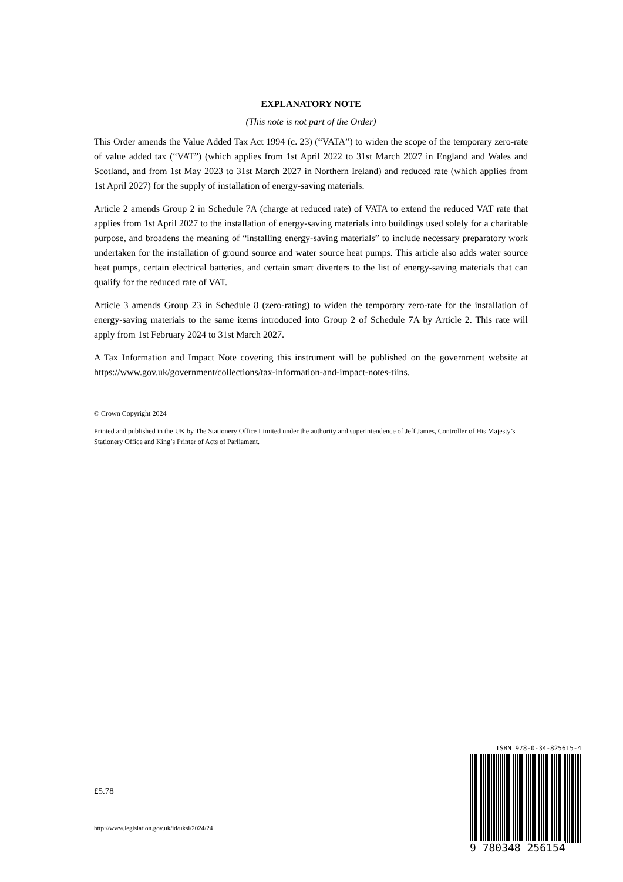EXPLANATORY NOTE
(This note is not part of the Order)
This Order amends the Value Added Tax Act 1994 (c. 23) (“VATA”) to widen the scope of the temporary zero-rate of value added tax (“VAT”) (which applies from 1st April 2022 to 31st March 2027 in England and Wales and Scotland, and from 1st May 2023 to 31st March 2027 in Northern Ireland) and reduced rate (which applies from 1st April 2027) for the supply of installation of energy-saving materials.
Article 2 amends Group 2 in Schedule 7A (charge at reduced rate) of VATA to extend the reduced VAT rate that applies from 1st April 2027 to the installation of energy-saving materials into buildings used solely for a charitable purpose, and broadens the meaning of “installing energy-saving materials” to include necessary preparatory work undertaken for the installation of ground source and water source heat pumps. This article also adds water source heat pumps, certain electrical batteries, and certain smart diverters to the list of energy-saving materials that can qualify for the reduced rate of VAT.
Article 3 amends Group 23 in Schedule 8 (zero-rating) to widen the temporary zero-rate for the installation of energy-saving materials to the same items introduced into Group 2 of Schedule 7A by Article 2. This rate will apply from 1st February 2024 to 31st March 2027.
A Tax Information and Impact Note covering this instrument will be published on the government website at https://www.gov.uk/government/collections/tax-information-and-impact-notes-tiins.
© Crown Copyright 2024
Printed and published in the UK by The Stationery Office Limited under the authority and superintendence of Jeff James, Controller of His Majesty’s Stationery Office and King’s Printer of Acts of Parliament.
£5.78
http://www.legislation.gov.uk/id/uksi/2024/24
ISBN 978-0-34-825615-4
9 780348 256154